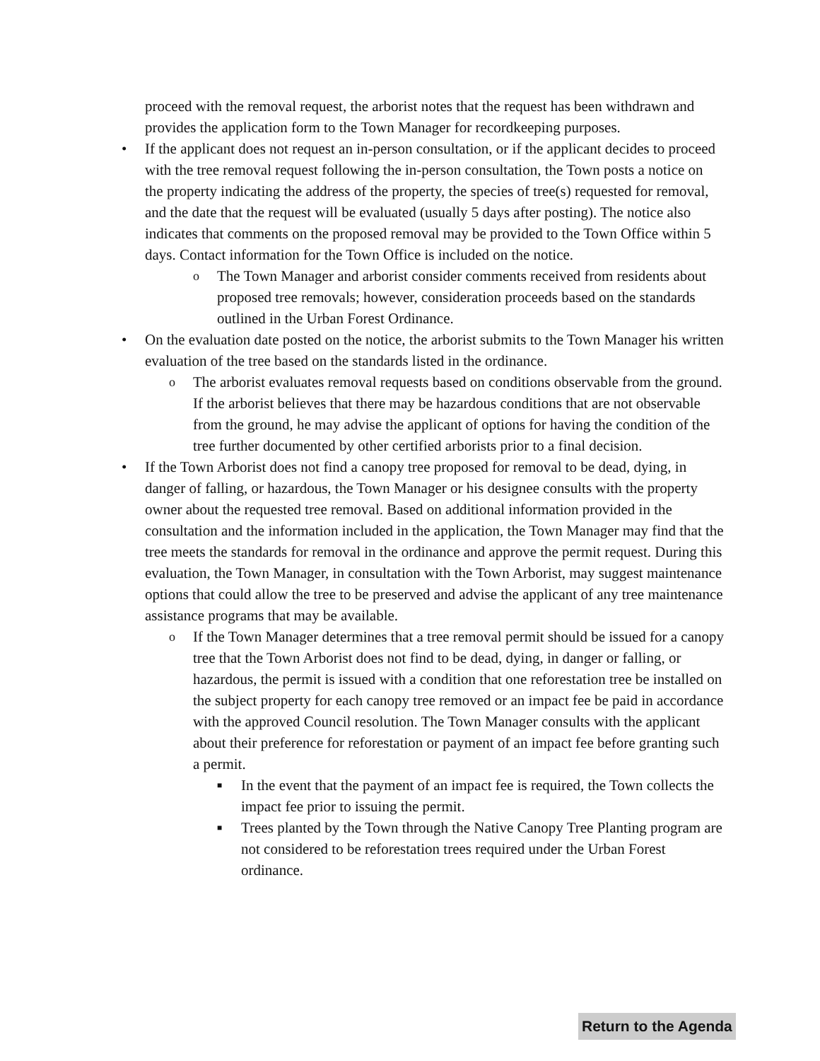proceed with the removal request, the arborist notes that the request has been withdrawn and provides the application form to the Town Manager for recordkeeping purposes.
• If the applicant does not request an in-person consultation, or if the applicant decides to proceed with the tree removal request following the in-person consultation, the Town posts a notice on the property indicating the address of the property, the species of tree(s) requested for removal, and the date that the request will be evaluated (usually 5 days after posting). The notice also indicates that comments on the proposed removal may be provided to the Town Office within 5 days. Contact information for the Town Office is included on the notice.
o The Town Manager and arborist consider comments received from residents about proposed tree removals; however, consideration proceeds based on the standards outlined in the Urban Forest Ordinance.
• On the evaluation date posted on the notice, the arborist submits to the Town Manager his written evaluation of the tree based on the standards listed in the ordinance.
o The arborist evaluates removal requests based on conditions observable from the ground. If the arborist believes that there may be hazardous conditions that are not observable from the ground, he may advise the applicant of options for having the condition of the tree further documented by other certified arborists prior to a final decision.
• If the Town Arborist does not find a canopy tree proposed for removal to be dead, dying, in danger of falling, or hazardous, the Town Manager or his designee consults with the property owner about the requested tree removal. Based on additional information provided in the consultation and the information included in the application, the Town Manager may find that the tree meets the standards for removal in the ordinance and approve the permit request. During this evaluation, the Town Manager, in consultation with the Town Arborist, may suggest maintenance options that could allow the tree to be preserved and advise the applicant of any tree maintenance assistance programs that may be available.
o If the Town Manager determines that a tree removal permit should be issued for a canopy tree that the Town Arborist does not find to be dead, dying, in danger or falling, or hazardous, the permit is issued with a condition that one reforestation tree be installed on the subject property for each canopy tree removed or an impact fee be paid in accordance with the approved Council resolution. The Town Manager consults with the applicant about their preference for reforestation or payment of an impact fee before granting such a permit.
■ In the event that the payment of an impact fee is required, the Town collects the impact fee prior to issuing the permit.
■ Trees planted by the Town through the Native Canopy Tree Planting program are not considered to be reforestation trees required under the Urban Forest ordinance.
Return to the Agenda